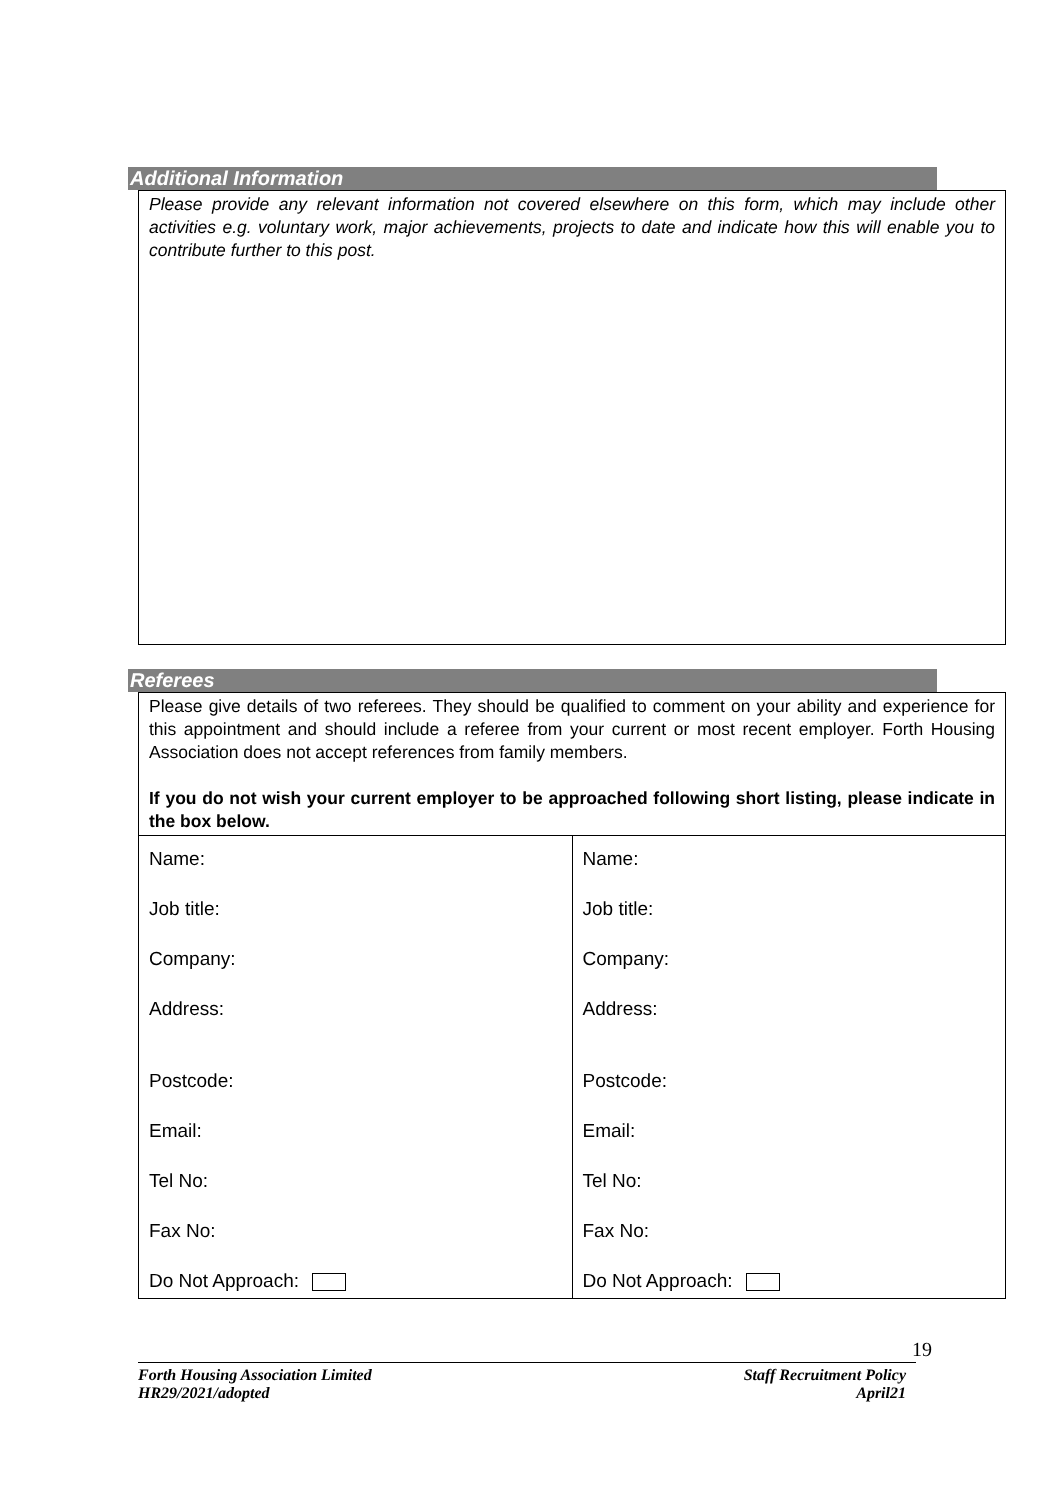Additional Information
Please provide any relevant information not covered elsewhere on this form, which may include other activities e.g. voluntary work, major achievements, projects to date and indicate how this will enable you to contribute further to this post.
Referees
Please give details of two referees. They should be qualified to comment on your ability and experience for this appointment and should include a referee from your current or most recent employer. Forth Housing Association does not accept references from family members.
If you do not wish your current employer to be approached following short listing, please indicate in the box below.
| Name: Job title: Company: Address: Postcode: Email: Tel No: Fax No: Do Not Approach: | Name: Job title: Company: Address: Postcode: Email: Tel No: Fax No: Do Not Approach: |
19
Forth Housing Association Limited
HR29/2021/adopted
Staff Recruitment Policy
April21